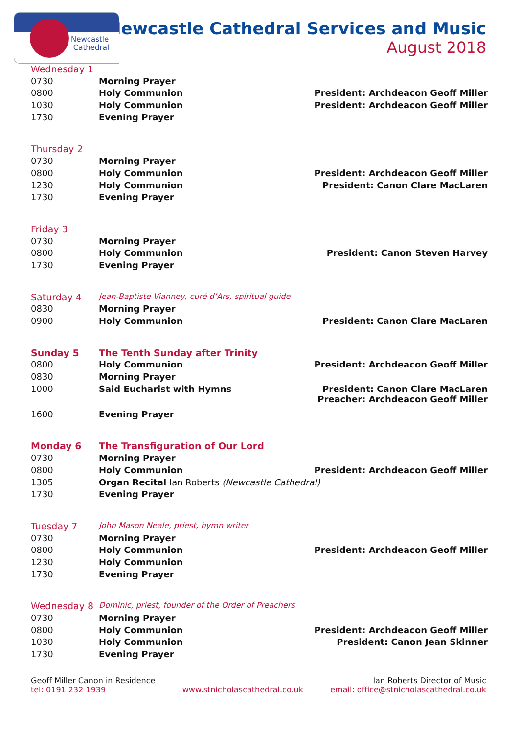Newcastle
Cathedral
Newcastle Cathedral Services and Music
August 2018
| Wednesday 1 | | |
| 0730 | Morning Prayer | |
| 0800 | Holy Communion | President: Archdeacon Geoff Miller |
| 1030 | Holy Communion | President: Archdeacon Geoff Miller |
| 1730 | Evening Prayer | |
| Thursday 2 | | |
| 0730 | Morning Prayer | |
| 0800 | Holy Communion | President: Archdeacon Geoff Miller |
| 1230 | Holy Communion | President: Canon Clare MacLaren |
| 1730 | Evening Prayer | |
| Friday 3 | | |
| 0730 | Morning Prayer | |
| 0800 | Holy Communion | President: Canon Steven Harvey |
| 1730 | Evening Prayer | |
| Saturday 4 | Jean-Baptiste Vianney, curé d’Ars, spiritual guide | |
| 0830 | Morning Prayer | |
| 0900 | Holy Communion | President: Canon Clare MacLaren |
| Sunday 5 | The Tenth Sunday after Trinity | |
| 0800 | Holy Communion | President: Archdeacon Geoff Miller |
| 0830 | Morning Prayer | |
| 1000 | Said Eucharist with Hymns | President: Canon Clare MacLaren Preacher: Archdeacon Geoff Miller |
| 1600 | Evening Prayer | |
| Monday 6 | The Transfiguration of Our Lord | |
| 0730 | Morning Prayer | |
| 0800 | Holy Communion | President: Archdeacon Geoff Miller |
| 1305 | Organ Recital Ian Roberts (Newcastle Cathedral) | |
| 1730 | Evening Prayer | |
| Tuesday 7 | John Mason Neale, priest, hymn writer | |
| 0730 | Morning Prayer | |
| 0800 | Holy Communion | President: Archdeacon Geoff Miller |
| 1230 | Holy Communion | |
| 1730 | Evening Prayer | |
| Wednesday 8 | Dominic, priest, founder of the Order of Preachers | |
| 0730 | Morning Prayer | |
| 0800 | Holy Communion | President: Archdeacon Geoff Miller |
| 1030 | Holy Communion | President: Canon Jean Skinner |
| 1730 | Evening Prayer | |
Geoff Miller Canon in Residence
tel: 0191 232 1939
www.stnicholascathedral.co.uk
Ian Roberts Director of Music
email: office@stnicholascathedral.co.uk